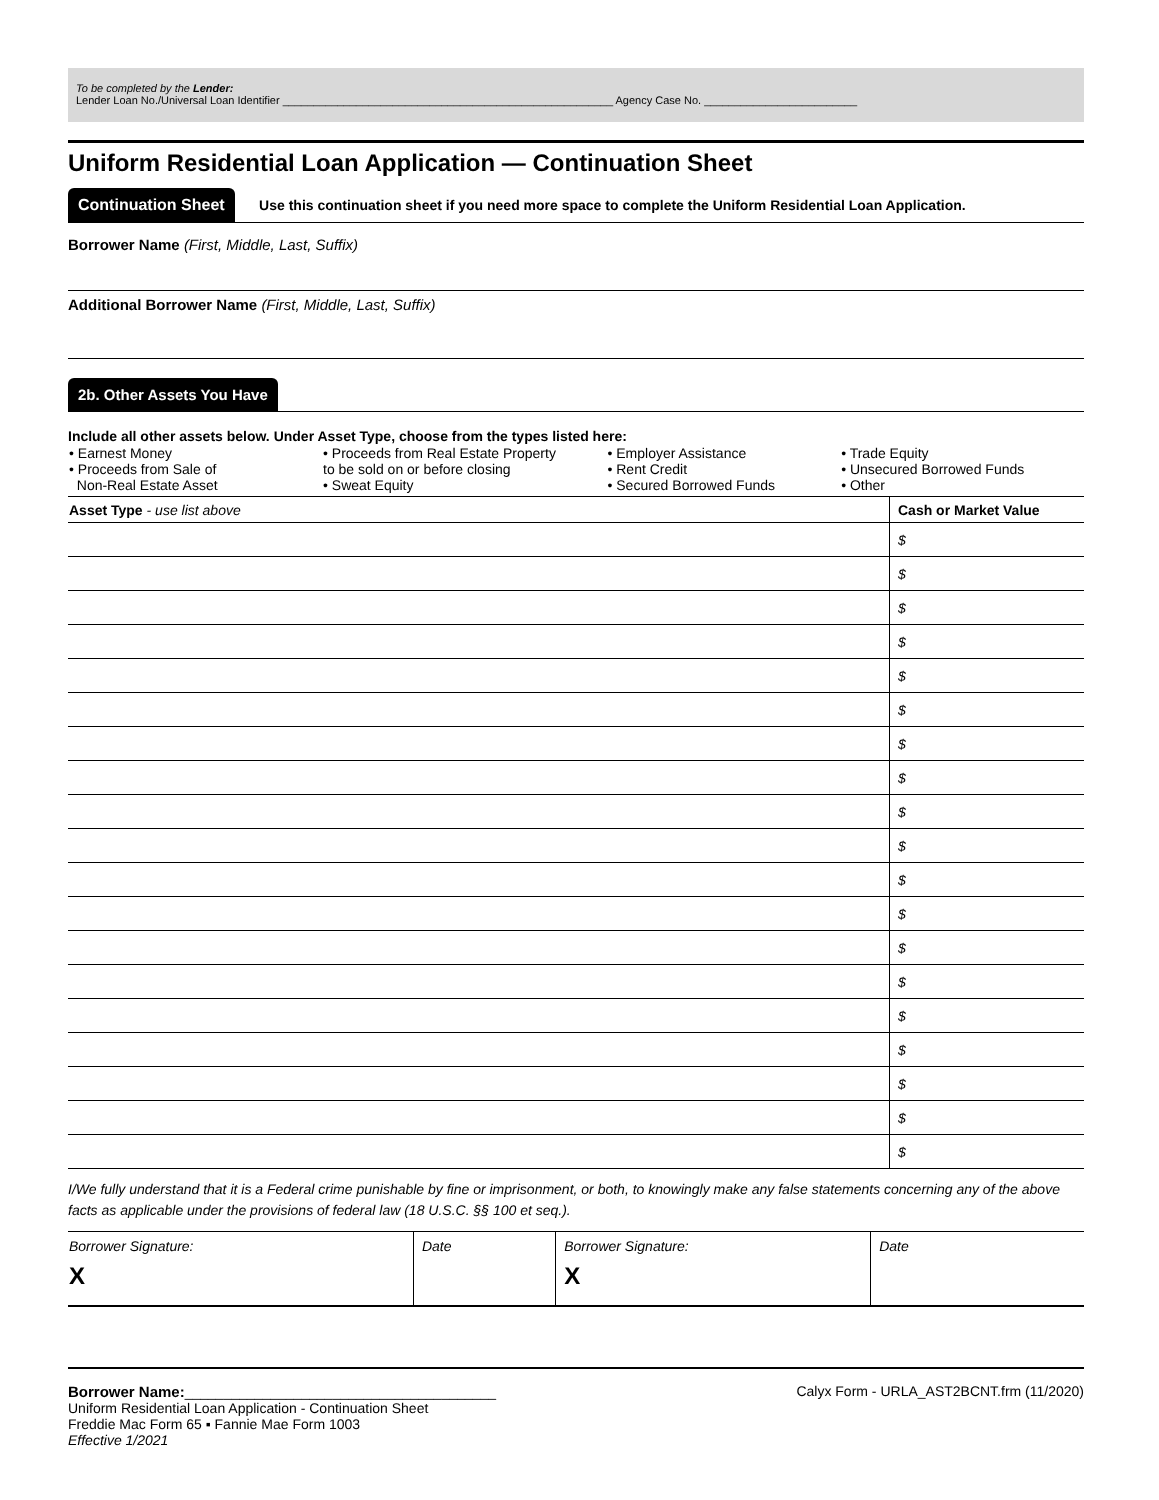To be completed by the Lender:
Lender Loan No./Universal Loan Identifier ______________________________________________________ Agency Case No. _________________________
Uniform Residential Loan Application — Continuation Sheet
Continuation Sheet Use this continuation sheet if you need more space to complete the Uniform Residential Loan Application.
Borrower Name (First, Middle, Last, Suffix)
Additional Borrower Name (First, Middle, Last, Suffix)
2b. Other Assets You Have
Include all other assets below. Under Asset Type, choose from the types listed here:
| • Earnest Money • Proceeds from Sale of Non-Real Estate Asset | • Proceeds from Real Estate Property to be sold on or before closing • Sweat Equity | • Employer Assistance • Rent Credit • Secured Borrowed Funds | • Trade Equity • Unsecured Borrowed Funds • Other |
| Asset Type - use list above | Cash or Market Value |
| | $ |
| | $ |
| | $ |
| | $ |
| | $ |
| | $ |
| | $ |
| | $ |
| | $ |
| | $ |
| | $ |
| | $ |
| | $ |
| | $ |
| | $ |
| | $ |
| | $ |
| | $ |
| | $ |
I/We fully understand that it is a Federal crime punishable by fine or imprisonment, or both, to knowingly make any false statements concerning any of the above facts as applicable under the provisions of federal law (18 U.S.C. §§ 100 et seq.).
| Borrower Signature: X | Date | Borrower Signature: X | Date |
Borrower Name:________________________________________
Uniform Residential Loan Application - Continuation Sheet
Freddie Mac Form 65 ▪ Fannie Mae Form 1003
Effective 1/2021
Calyx Form - URLA_AST2BCNT.frm (11/2020)